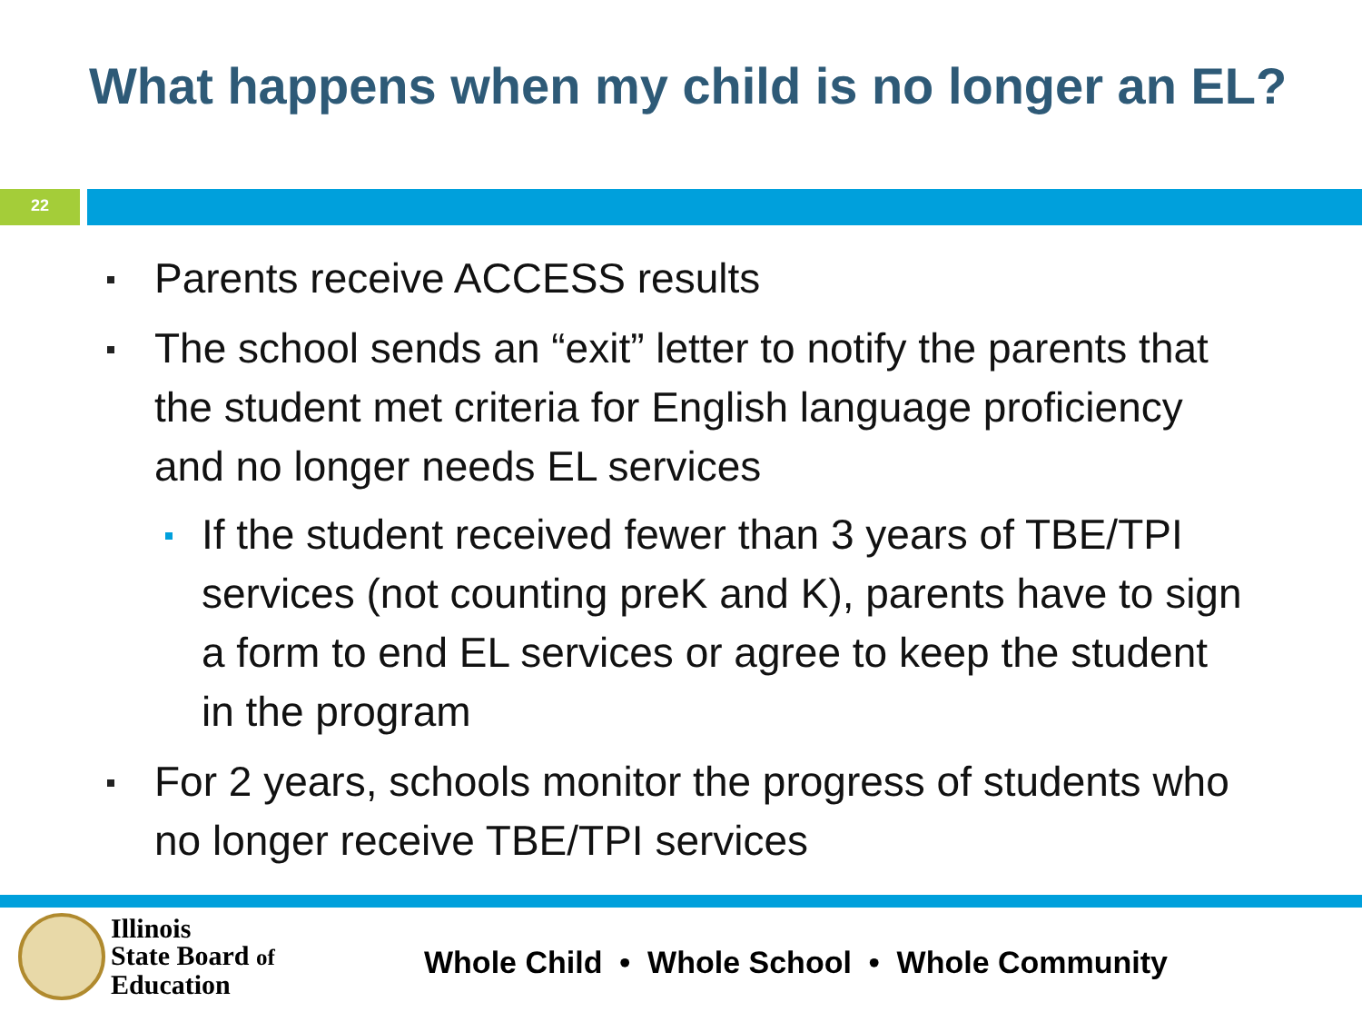What happens when my child is no longer an EL?
22
Parents receive ACCESS results
The school sends an “exit” letter to notify the parents that the student met criteria for English language proficiency and no longer needs EL services
If the student received fewer than 3 years of TBE/TPI services (not counting preK and K), parents have to sign a form to end EL services or agree to keep the student in the program
For 2 years, schools monitor the progress of students who no longer receive TBE/TPI services
Illinois
State Board of
Education
Whole Child • Whole School • Whole Community